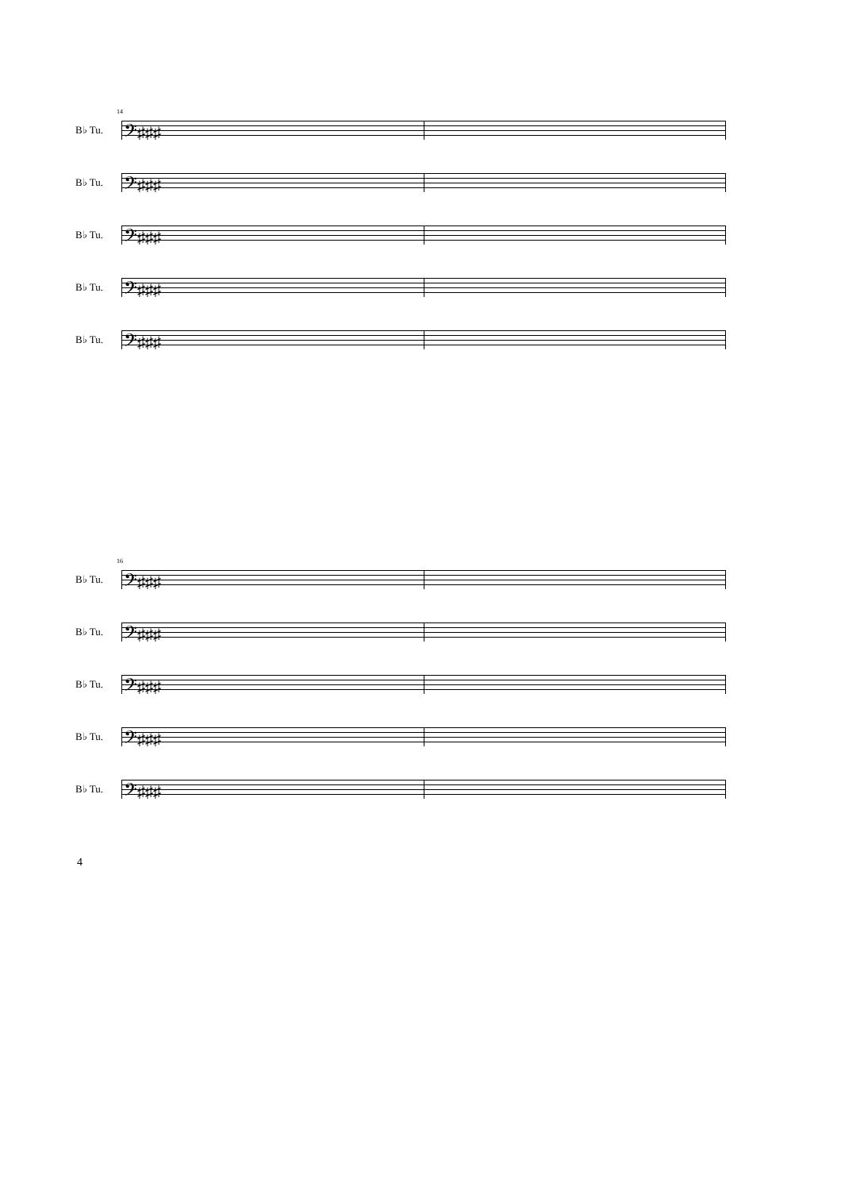14
B♭ Tu. 𝄢♯♯♯
B♭ Tu. 𝄢♯♯♯
B♭ Tu. 𝄢♯♯♯
B♭ Tu. 𝄢♯♯♯
B♭ Tu. 𝄢♯♯♯
16
B♭ Tu. 𝄢♯♯♯
B♭ Tu. 𝄢♯♯♯
B♭ Tu. 𝄢♯♯♯
B♭ Tu. 𝄢♯♯♯
B♭ Tu. 𝄢♯♯♯
4